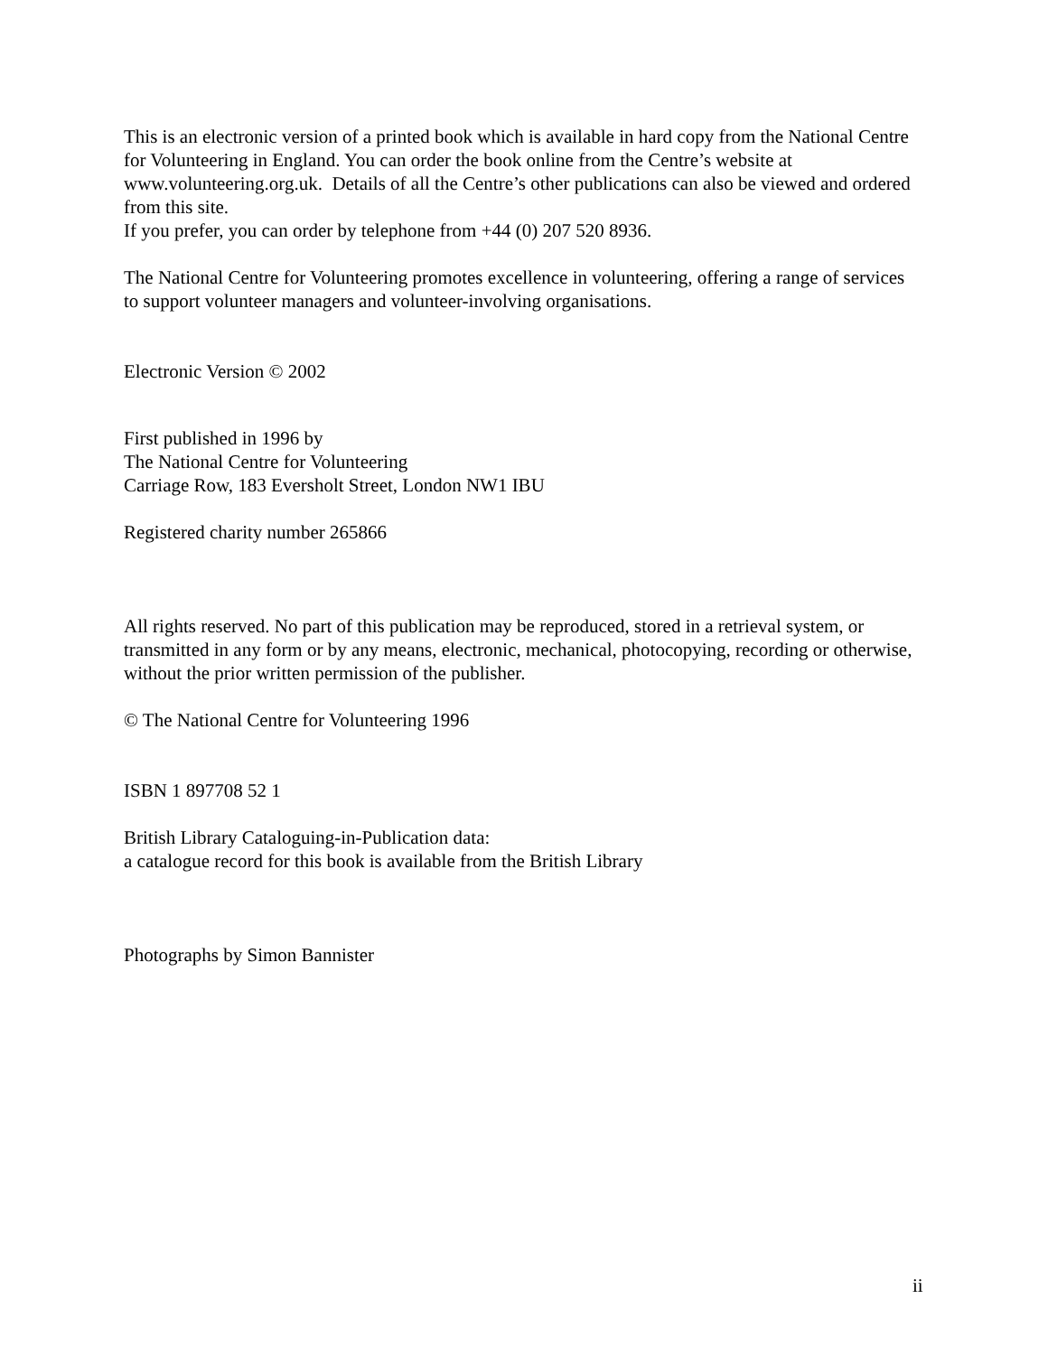This is an electronic version of a printed book which is available in hard copy from the National Centre for Volunteering in England. You can order the book online from the Centre’s website at www.volunteering.org.uk. Details of all the Centre’s other publications can also be viewed and ordered from this site.
If you prefer, you can order by telephone from +44 (0) 207 520 8936.
The National Centre for Volunteering promotes excellence in volunteering, offering a range of services to support volunteer managers and volunteer-involving organisations.
Electronic Version © 2002
First published in 1996 by
The National Centre for Volunteering
Carriage Row, 183 Eversholt Street, London NW1 IBU
Registered charity number 265866
All rights reserved. No part of this publication may be reproduced, stored in a retrieval system, or transmitted in any form or by any means, electronic, mechanical, photocopying, recording or otherwise, without the prior written permission of the publisher.
© The National Centre for Volunteering 1996
ISBN 1 897708 52 1
British Library Cataloguing-in-Publication data:
a catalogue record for this book is available from the British Library
Photographs by Simon Bannister
ii